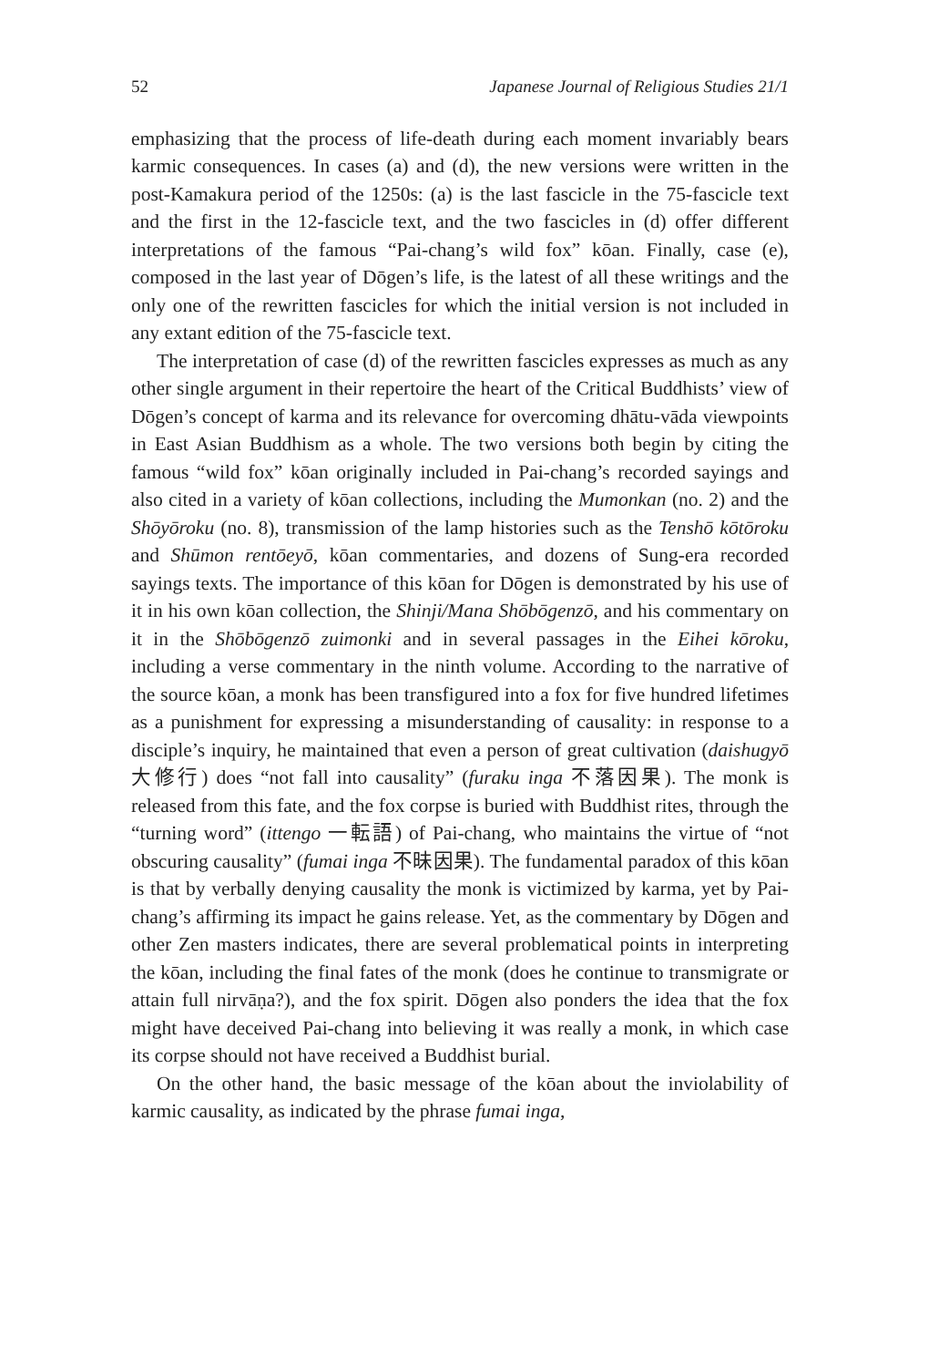52 Japanese Journal of Religious Studies 21/1
emphasizing that the process of life-death during each moment invariably bears karmic consequences. In cases (a) and (d), the new versions were written in the post-Kamakura period of the 1250s: (a) is the last fascicle in the 75-fascicle text and the first in the 12-fascicle text, and the two fascicles in (d) offer different interpretations of the famous “Pai-chang’s wild fox” kōan. Finally, case (e), composed in the last year of Dōgen’s life, is the latest of all these writings and the only one of the rewritten fascicles for which the initial version is not included in any extant edition of the 75-fascicle text.
The interpretation of case (d) of the rewritten fascicles expresses as much as any other single argument in their repertoire the heart of the Critical Buddhists’ view of Dōgen’s concept of karma and its relevance for overcoming dhātu-vāda viewpoints in East Asian Buddhism as a whole. The two versions both begin by citing the famous “wild fox” kōan originally included in Pai-chang’s recorded sayings and also cited in a variety of kōan collections, including the Mumonkan (no. 2) and the Shōyōroku (no. 8), transmission of the lamp histories such as the Tenshō kōtōroku and Shūmon rentōeyō, kōan commentaries, and dozens of Sung-era recorded sayings texts. The importance of this kōan for Dōgen is demonstrated by his use of it in his own kōan collection, the Shinji/Mana Shōbōgenzō, and his commentary on it in the Shōbōgenzō zuimonki and in several passages in the Eihei kōroku, including a verse commentary in the ninth volume. According to the narrative of the source kōan, a monk has been transfigured into a fox for five hundred lifetimes as a punishment for expressing a misunderstanding of causality: in response to a disciple’s inquiry, he maintained that even a person of great cultivation (daishugyō 大修行) does “not fall into causality” (furaku inga 不落因果). The monk is released from this fate, and the fox corpse is buried with Buddhist rites, through the “turning word” (ittengo 一転語) of Pai-chang, who maintains the virtue of “not obscuring causality” (fumai inga 不昧因果). The fundamental paradox of this kōan is that by verbally denying causality the monk is victimized by karma, yet by Pai-chang’s affirming its impact he gains release. Yet, as the commentary by Dōgen and other Zen masters indicates, there are several problematical points in interpreting the kōan, including the final fates of the monk (does he continue to transmigrate or attain full nirvāṇa?), and the fox spirit. Dōgen also ponders the idea that the fox might have deceived Pai-chang into believing it was really a monk, in which case its corpse should not have received a Buddhist burial.
On the other hand, the basic message of the kōan about the inviolability of karmic causality, as indicated by the phrase fumai inga,